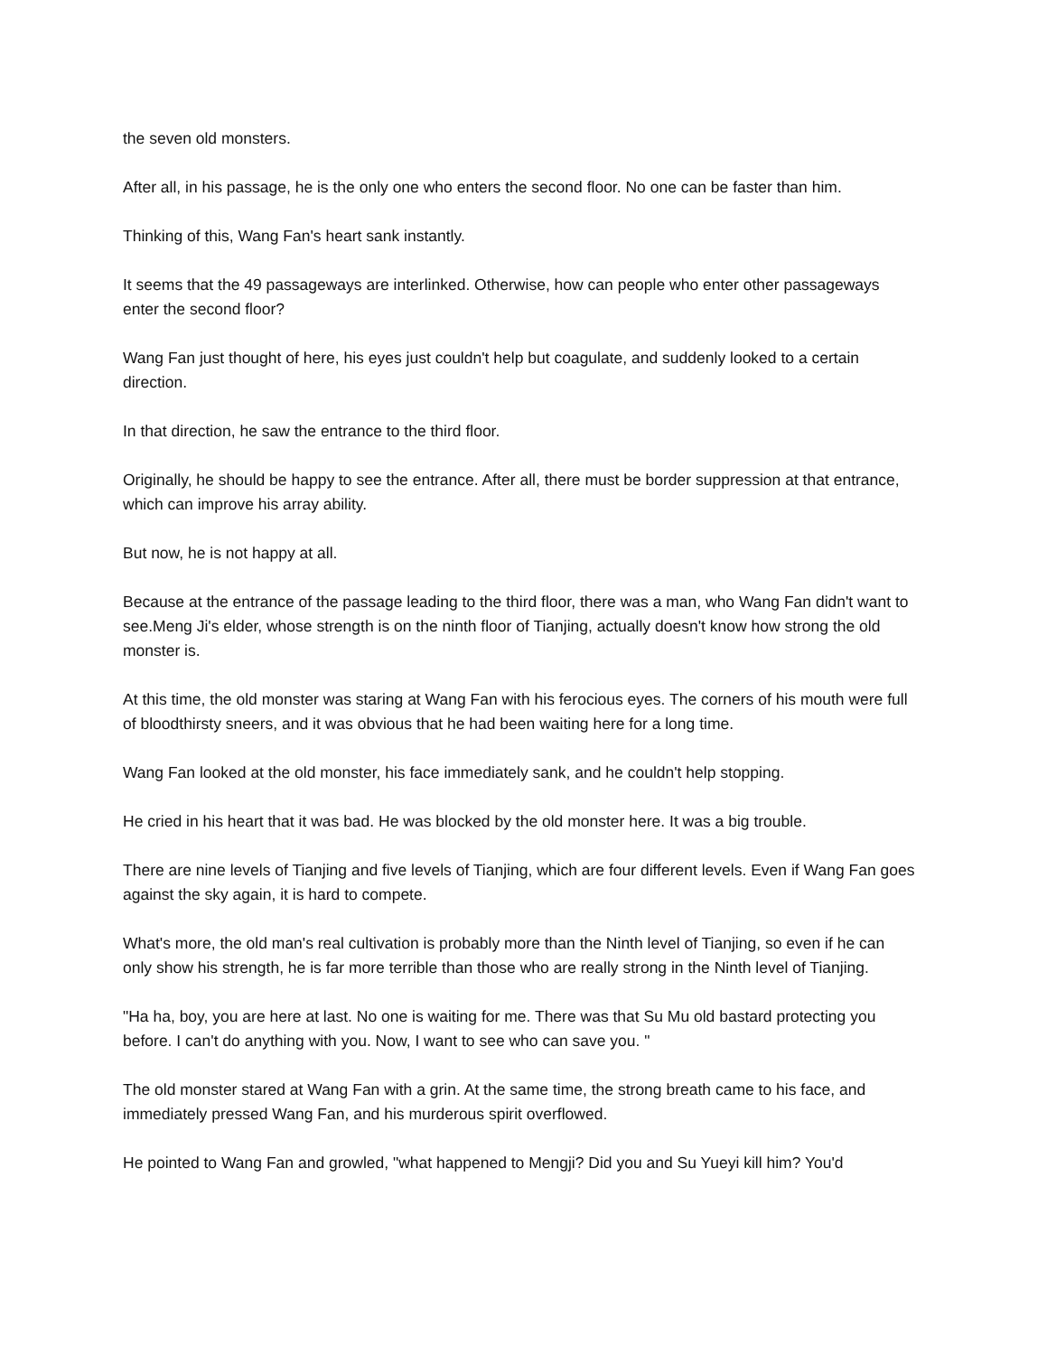the seven old monsters.
After all, in his passage, he is the only one who enters the second floor. No one can be faster than him.
Thinking of this, Wang Fan's heart sank instantly.
It seems that the 49 passageways are interlinked. Otherwise, how can people who enter other passageways enter the second floor?
Wang Fan just thought of here, his eyes just couldn't help but coagulate, and suddenly looked to a certain direction.
In that direction, he saw the entrance to the third floor.
Originally, he should be happy to see the entrance. After all, there must be border suppression at that entrance, which can improve his array ability.
But now, he is not happy at all.
Because at the entrance of the passage leading to the third floor, there was a man, who Wang Fan didn't want to see.Meng Ji's elder, whose strength is on the ninth floor of Tianjing, actually doesn't know how strong the old monster is.
At this time, the old monster was staring at Wang Fan with his ferocious eyes. The corners of his mouth were full of bloodthirsty sneers, and it was obvious that he had been waiting here for a long time.
Wang Fan looked at the old monster, his face immediately sank, and he couldn't help stopping.
He cried in his heart that it was bad. He was blocked by the old monster here. It was a big trouble.
There are nine levels of Tianjing and five levels of Tianjing, which are four different levels. Even if Wang Fan goes against the sky again, it is hard to compete.
What's more, the old man's real cultivation is probably more than the Ninth level of Tianjing, so even if he can only show his strength, he is far more terrible than those who are really strong in the Ninth level of Tianjing.
"Ha ha, boy, you are here at last. No one is waiting for me. There was that Su Mu old bastard protecting you before. I can't do anything with you. Now, I want to see who can save you. "
The old monster stared at Wang Fan with a grin. At the same time, the strong breath came to his face, and immediately pressed Wang Fan, and his murderous spirit overflowed.
He pointed to Wang Fan and growled, "what happened to Mengji? Did you and Su Yueyi kill him? You'd